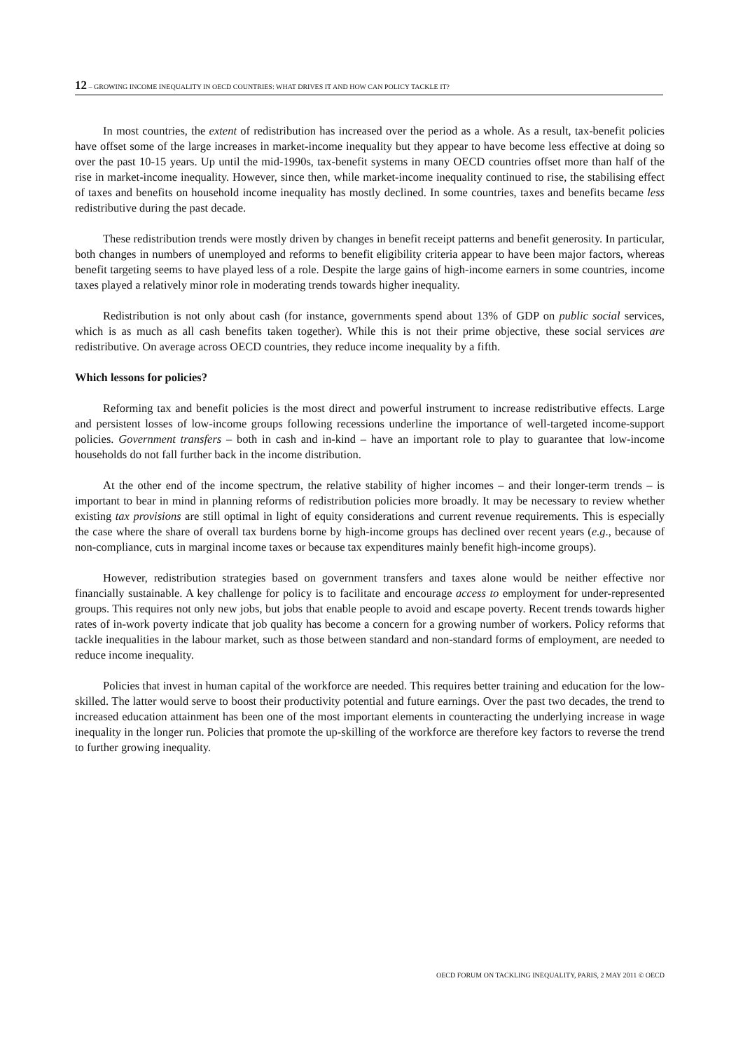12 – GROWING INCOME INEQUALITY IN OECD COUNTRIES: WHAT DRIVES IT AND HOW CAN POLICY TACKLE IT?
In most countries, the extent of redistribution has increased over the period as a whole. As a result, tax-benefit policies have offset some of the large increases in market-income inequality but they appear to have become less effective at doing so over the past 10-15 years. Up until the mid-1990s, tax-benefit systems in many OECD countries offset more than half of the rise in market-income inequality. However, since then, while market-income inequality continued to rise, the stabilising effect of taxes and benefits on household income inequality has mostly declined. In some countries, taxes and benefits became less redistributive during the past decade.
These redistribution trends were mostly driven by changes in benefit receipt patterns and benefit generosity. In particular, both changes in numbers of unemployed and reforms to benefit eligibility criteria appear to have been major factors, whereas benefit targeting seems to have played less of a role. Despite the large gains of high-income earners in some countries, income taxes played a relatively minor role in moderating trends towards higher inequality.
Redistribution is not only about cash (for instance, governments spend about 13% of GDP on public social services, which is as much as all cash benefits taken together). While this is not their prime objective, these social services are redistributive. On average across OECD countries, they reduce income inequality by a fifth.
Which lessons for policies?
Reforming tax and benefit policies is the most direct and powerful instrument to increase redistributive effects. Large and persistent losses of low-income groups following recessions underline the importance of well-targeted income-support policies. Government transfers – both in cash and in-kind – have an important role to play to guarantee that low-income households do not fall further back in the income distribution.
At the other end of the income spectrum, the relative stability of higher incomes – and their longer-term trends – is important to bear in mind in planning reforms of redistribution policies more broadly. It may be necessary to review whether existing tax provisions are still optimal in light of equity considerations and current revenue requirements. This is especially the case where the share of overall tax burdens borne by high-income groups has declined over recent years (e.g., because of non-compliance, cuts in marginal income taxes or because tax expenditures mainly benefit high-income groups).
However, redistribution strategies based on government transfers and taxes alone would be neither effective nor financially sustainable. A key challenge for policy is to facilitate and encourage access to employment for under-represented groups. This requires not only new jobs, but jobs that enable people to avoid and escape poverty. Recent trends towards higher rates of in-work poverty indicate that job quality has become a concern for a growing number of workers. Policy reforms that tackle inequalities in the labour market, such as those between standard and non-standard forms of employment, are needed to reduce income inequality.
Policies that invest in human capital of the workforce are needed. This requires better training and education for the low-skilled. The latter would serve to boost their productivity potential and future earnings. Over the past two decades, the trend to increased education attainment has been one of the most important elements in counteracting the underlying increase in wage inequality in the longer run. Policies that promote the up-skilling of the workforce are therefore key factors to reverse the trend to further growing inequality.
OECD FORUM ON TACKLING INEQUALITY, PARIS, 2 MAY 2011 © OECD